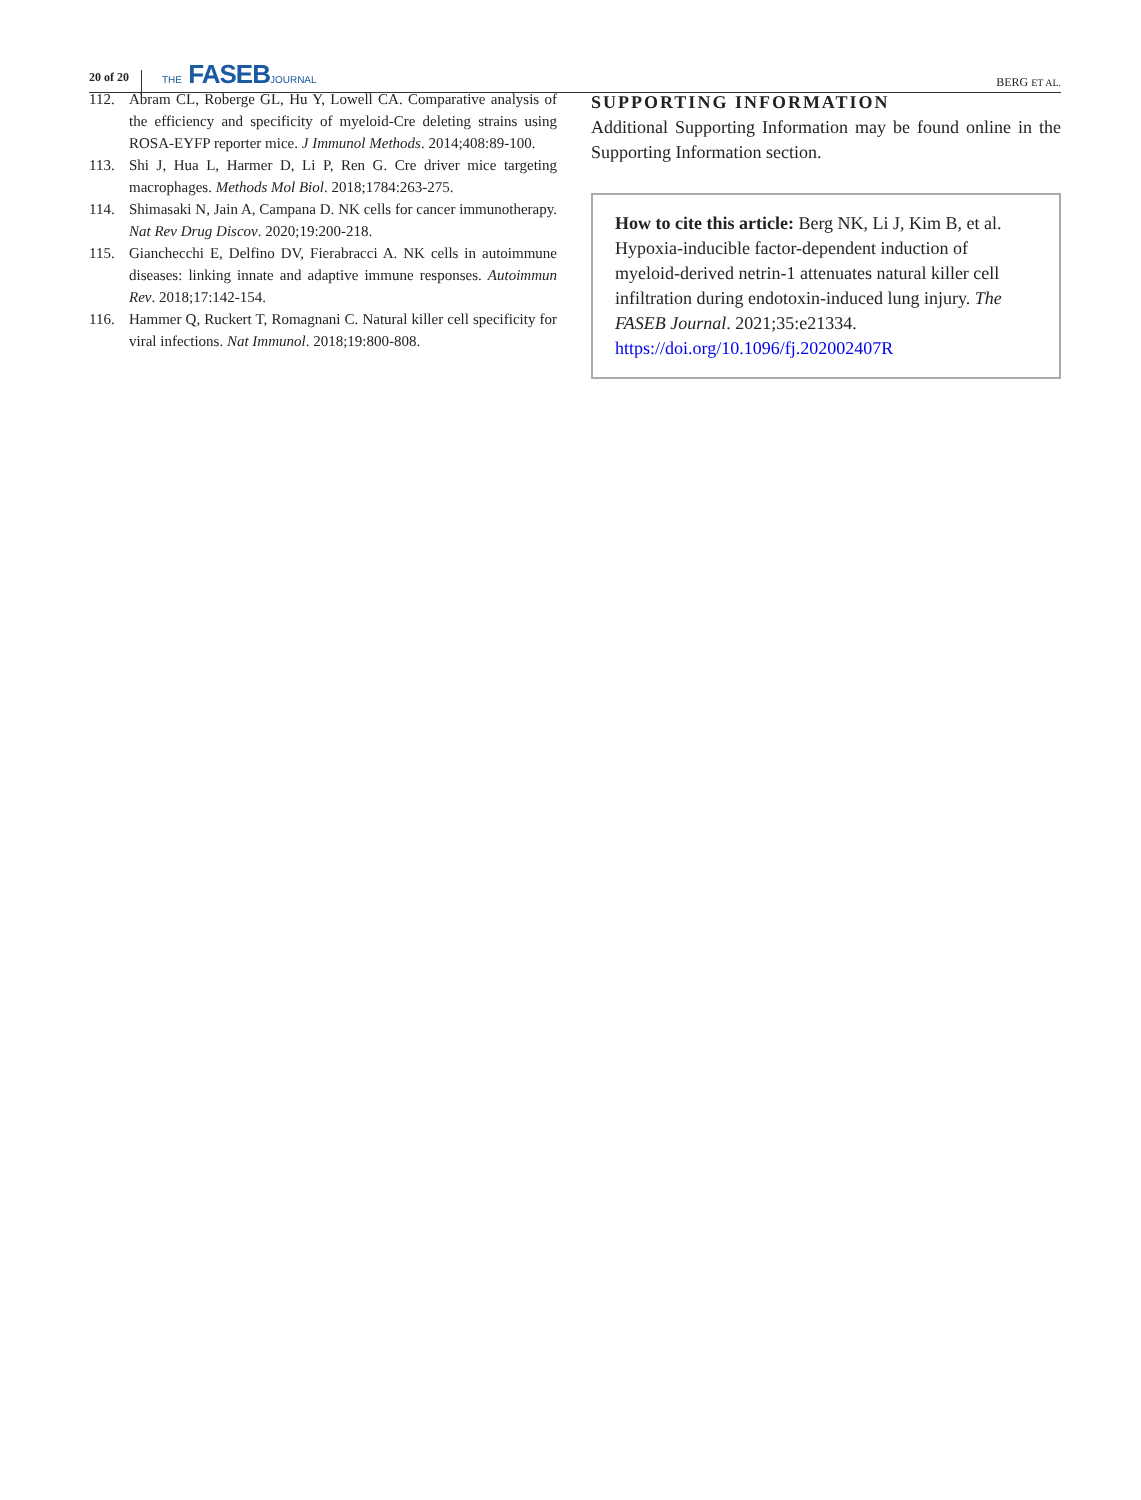20 of 20 THE FASEBJOURNAL BERG ET AL.
112. Abram CL, Roberge GL, Hu Y, Lowell CA. Comparative analysis of the efficiency and specificity of myeloid-Cre deleting strains using ROSA-EYFP reporter mice. J Immunol Methods. 2014;408:89-100.
113. Shi J, Hua L, Harmer D, Li P, Ren G. Cre driver mice targeting macrophages. Methods Mol Biol. 2018;1784:263-275.
114. Shimasaki N, Jain A, Campana D. NK cells for cancer immunotherapy. Nat Rev Drug Discov. 2020;19:200-218.
115. Gianchecchi E, Delfino DV, Fierabracci A. NK cells in autoimmune diseases: linking innate and adaptive immune responses. Autoimmun Rev. 2018;17:142-154.
116. Hammer Q, Ruckert T, Romagnani C. Natural killer cell specificity for viral infections. Nat Immunol. 2018;19:800-808.
SUPPORTING INFORMATION
Additional Supporting Information may be found online in the Supporting Information section.
How to cite this article: Berg NK, Li J, Kim B, et al. Hypoxia-inducible factor-dependent induction of myeloid-derived netrin-1 attenuates natural killer cell infiltration during endotoxin-induced lung injury. The FASEB Journal. 2021;35:e21334. https://doi.org/10.1096/fj.202002407R